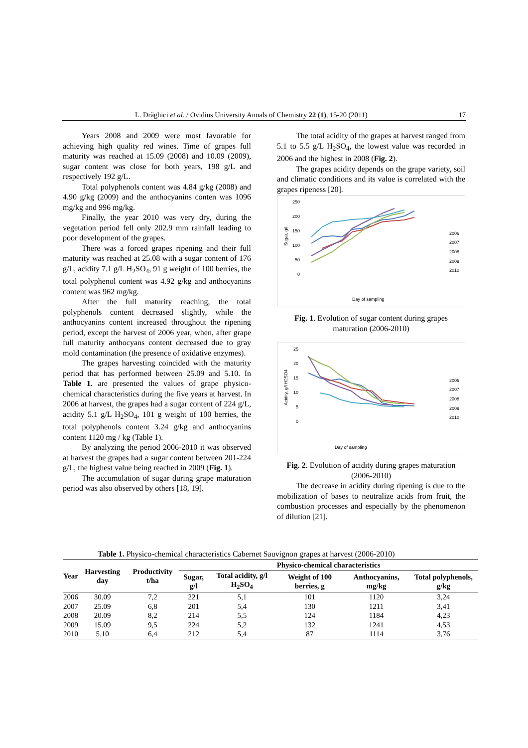L. Drăghici et al. / Ovidius University Annals of Chemistry 22 (1), 15-20 (2011) 17
Years 2008 and 2009 were most favorable for achieving high quality red wines. Time of grapes full maturity was reached at 15.09 (2008) and 10.09 (2009), sugar content was close for both years, 198 g/L and respectively 192 g/L.
Total polyphenols content was 4.84 g/kg (2008) and 4.90 g/kg (2009) and the anthocyanins conten was 1096 mg/kg and 996 mg/kg.
Finally, the year 2010 was very dry, during the vegetation period fell only 202.9 mm rainfall leading to poor development of the grapes.
There was a forced grapes ripening and their full maturity was reached at 25.08 with a sugar content of 176 g/L, acidity 7.1 g/L H<sub>2</sub>SO<sub>4</sub>, 91 g weight of 100 berries, the total polyphenol content was 4.92 g/kg and anthocyanins content was 962 mg/kg.
After the full maturity reaching, the total polyphenols content decreased slightly, while the anthocyanins content increased throughout the ripening period, except the harvest of 2006 year, when, after grape full maturity anthocyans content decreased due to gray mold contamination (the presence of oxidative enzymes).
The grapes harvesting coincided with the maturity period that has performed between 25.09 and 5.10. In Table 1. are presented the values of grape physico-chemical characteristics during the five years at harvest. In 2006 at harvest, the grapes had a sugar content of 224 g/L, acidity 5.1 g/L H<sub>2</sub>SO<sub>4</sub>, 101 g weight of 100 berries, the total polyphenols content 3.24 g/kg and anthocyanins content 1120 mg / kg (Table 1).
By analyzing the period 2006-2010 it was observed at harvest the grapes had a sugar content between 201-224 g/L, the highest value being reached in 2009 (Fig. 1).
The accumulation of sugar during grape maturation period was also observed by others [18, 19].
The total acidity of the grapes at harvest ranged from 5.1 to 5.5 g/L H<sub>2</sub>SO<sub>4</sub>, the lowest value was recorded in 2006 and the highest in 2008 (Fig. 2).
The grapes acidity depends on the grape variety, soil and climatic conditions and its value is correlated with the grapes ripeness [20].
250
200
150
100
50
0
Sugar, g/l
2006
2007
2008
2009
2010
Day of sampling
Fig. 1. Evolution of sugar content during grapes maturation (2006-2010)
25
20
15
10
5
0
Acidity, g/l H2SO4
2006
2007
2008
2009
2010
Day of sampling
Fig. 2. Evolution of acidity during grapes maturation (2006-2010)
The decrease in acidity during ripening is due to the mobilization of bases to neutralize acids from fruit, the combustion processes and especially by the phenomenon of dilution [21].
Table 1. Physico-chemical characteristics Cabernet Sauvignon grapes at harvest (2006-2010)
| Year | Harvesting day | Productivity t/ha | Physico-chemical characteristics | | | | |
| --- | --- | --- | --- | --- | --- | --- | --- |
| | | | Sugar, g/l | Total acidity, g/l H<sub>2</sub>SO<sub>4</sub> | Weight of 100 berries, g | Anthocyanins, mg/kg | Total polyphenols, g/kg |
| 2006 | 30.09 | 7,2 | 221 | 5,1 | 101 | 1120 | 3,24 |
| 2007 | 25.09 | 6,8 | 201 | 5,4 | 130 | 1211 | 3,41 |
| 2008 | 20.09 | 8,2 | 214 | 5,5 | 124 | 1184 | 4,23 |
| 2009 | 15.09 | 9,5 | 224 | 5,2 | 132 | 1241 | 4,53 |
| 2010 | 5.10 | 6,4 | 212 | 5,4 | 87 | 1114 | 3,76 |